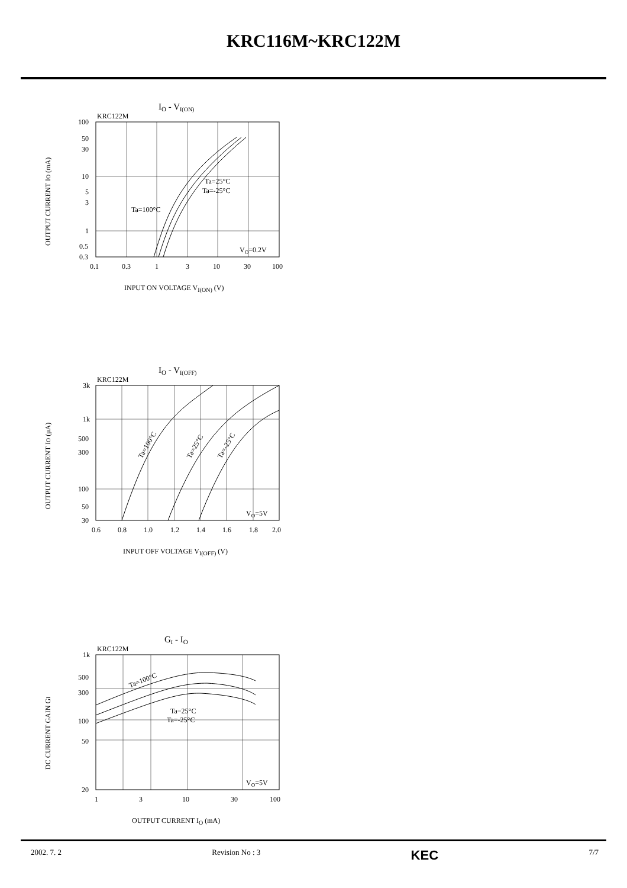KRC116M~KRC122M
IO - VI(ON)
KRC122M
100
50
30
10
5
3
1
0.5
0.3
0.1
0.3
1
3
10
30
100
Ta=25°C
Ta=-25°C
Ta=100°C
VO=0.2V
INPUT ON VOLTAGE VI(ON) (V)
OUTPUT CURRENT IO (mA)
IO - VI(OFF)
KRC122M
3k
1k
500
300
100
50
30
0.6
0.8
1.0
1.2
1.4
1.6
1.8
2.0
Ta=100°C
Ta=25°C
Ta=-25°C
VO=5V
INPUT OFF VOLTAGE VI(OFF) (V)
OUTPUT CURRENT IO (μA)
GI - IO
KRC122M
1k
500
300
100
50
20
1
3
10
30
100
Ta=100°C
Ta=25°C
Ta=-25°C
VO=5V
OUTPUT CURRENT IO (mA)
DC CURRENT GAIN GI
2002. 7. 2 Revision No : 3 KEC 7/7